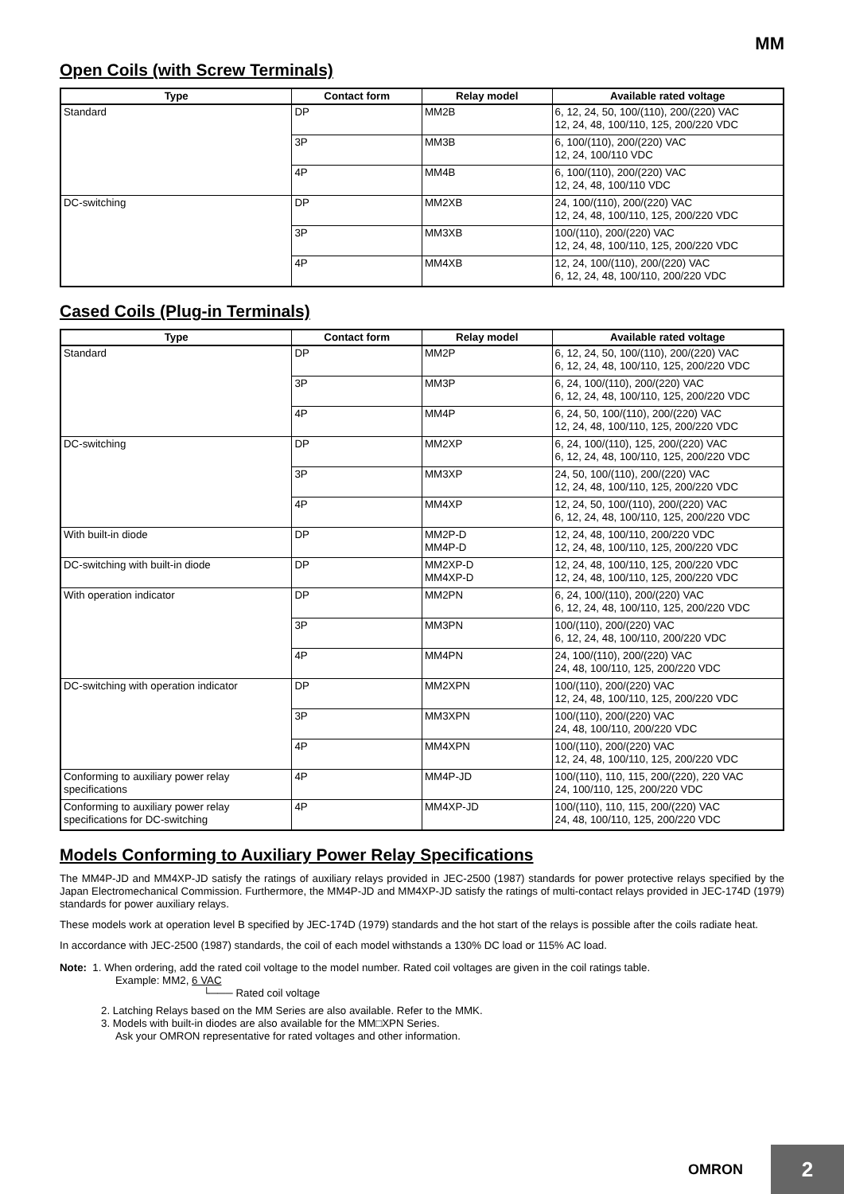MM
Open Coils (with Screw Terminals)
| Type | Contact form | Relay model | Available rated voltage |
| --- | --- | --- | --- |
| Standard | DP | MM2B | 6, 12, 24, 50, 100/(110), 200/(220) VAC 12, 24, 48, 100/110, 125, 200/220 VDC |
| | 3P | MM3B | 6, 100/(110), 200/(220) VAC 12, 24, 100/110 VDC |
| | 4P | MM4B | 6, 100/(110), 200/(220) VAC 12, 24, 48, 100/110 VDC |
| DC-switching | DP | MM2XB | 24, 100/(110), 200/(220) VAC 12, 24, 48, 100/110, 125, 200/220 VDC |
| | 3P | MM3XB | 100/(110), 200/(220) VAC 12, 24, 48, 100/110, 125, 200/220 VDC |
| | 4P | MM4XB | 12, 24, 100/(110), 200/(220) VAC 6, 12, 24, 48, 100/110, 200/220 VDC |
Cased Coils (Plug-in Terminals)
| Type | Contact form | Relay model | Available rated voltage |
| --- | --- | --- | --- |
| Standard | DP | MM2P | 6, 12, 24, 50, 100/(110), 200/(220) VAC 6, 12, 24, 48, 100/110, 125, 200/220 VDC |
| | 3P | MM3P | 6, 24, 100/(110), 200/(220) VAC 6, 12, 24, 48, 100/110, 125, 200/220 VDC |
| | 4P | MM4P | 6, 24, 50, 100/(110), 200/(220) VAC 12, 24, 48, 100/110, 125, 200/220 VDC |
| DC-switching | DP | MM2XP | 6, 24, 100/(110), 125, 200/(220) VAC 6, 12, 24, 48, 100/110, 125, 200/220 VDC |
| | 3P | MM3XP | 24, 50, 100/(110), 200/(220) VAC 12, 24, 48, 100/110, 125, 200/220 VDC |
| | 4P | MM4XP | 12, 24, 50, 100/(110), 200/(220) VAC 6, 12, 24, 48, 100/110, 125, 200/220 VDC |
| With built-in diode | DP | MM2P-D MM4P-D | 12, 24, 48, 100/110, 200/220 VDC 12, 24, 48, 100/110, 125, 200/220 VDC |
| DC-switching with built-in diode | DP | MM2XP-D MM4XP-D | 12, 24, 48, 100/110, 125, 200/220 VDC 12, 24, 48, 100/110, 125, 200/220 VDC |
| With operation indicator | DP | MM2PN | 6, 24, 100/(110), 200/(220) VAC 6, 12, 24, 48, 100/110, 125, 200/220 VDC |
| | 3P | MM3PN | 100/(110), 200/(220) VAC 6, 12, 24, 48, 100/110, 200/220 VDC |
| | 4P | MM4PN | 24, 100/(110), 200/(220) VAC 24, 48, 100/110, 125, 200/220 VDC |
| DC-switching with operation indicator | DP | MM2XPN | 100/(110), 200/(220) VAC 12, 24, 48, 100/110, 125, 200/220 VDC |
| | 3P | MM3XPN | 100/(110), 200/(220) VAC 24, 48, 100/110, 200/220 VDC |
| | 4P | MM4XPN | 100/(110), 200/(220) VAC 12, 24, 48, 100/110, 125, 200/220 VDC |
| Conforming to auxiliary power relay specifications | 4P | MM4P-JD | 100/(110), 110, 115, 200/(220), 220 VAC 24, 100/110, 125, 200/220 VDC |
| Conforming to auxiliary power relay specifications for DC-switching | 4P | MM4XP-JD | 100/(110), 110, 115, 200/(220) VAC 24, 48, 100/110, 125, 200/220 VDC |
Models Conforming to Auxiliary Power Relay Specifications
The MM4P-JD and MM4XP-JD satisfy the ratings of auxiliary relays provided in JEC-2500 (1987) standards for power protective relays specified by the Japan Electromechanical Commission. Furthermore, the MM4P-JD and MM4XP-JD satisfy the ratings of multi-contact relays provided in JEC-174D (1979) standards for power auxiliary relays.
These models work at operation level B specified by JEC-174D (1979) standards and the hot start of the relays is possible after the coils radiate heat.
In accordance with JEC-2500 (1987) standards, the coil of each model withstands a 130% DC load or 115% AC load.
Note: 1. When ordering, add the rated coil voltage to the model number. Rated coil voltages are given in the coil ratings table.
Example: MM2, 6 VAC
└─── Rated coil voltage
2. Latching Relays based on the MM Series are also available. Refer to the MMK.
3. Models with built-in diodes are also available for the MM□XPN Series.
Ask your OMRON representative for rated voltages and other information.
OMRON 2